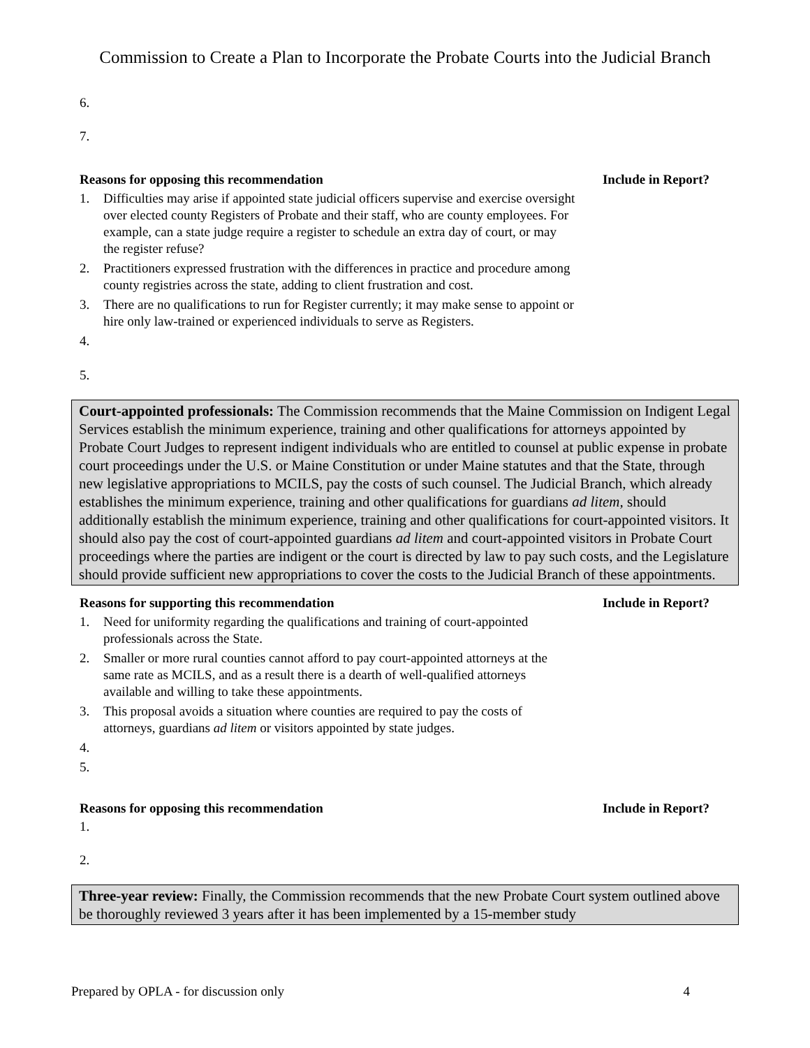Commission to Create a Plan to Incorporate the Probate Courts into the Judicial Branch
6.
7.
Reasons for opposing this recommendation Include in Report?
1. Difficulties may arise if appointed state judicial officers supervise and exercise oversight over elected county Registers of Probate and their staff, who are county employees. For example, can a state judge require a register to schedule an extra day of court, or may the register refuse?
2. Practitioners expressed frustration with the differences in practice and procedure among county registries across the state, adding to client frustration and cost.
3. There are no qualifications to run for Register currently; it may make sense to appoint or hire only law-trained or experienced individuals to serve as Registers.
4.
5.
Court-appointed professionals: The Commission recommends that the Maine Commission on Indigent Legal Services establish the minimum experience, training and other qualifications for attorneys appointed by Probate Court Judges to represent indigent individuals who are entitled to counsel at public expense in probate court proceedings under the U.S. or Maine Constitution or under Maine statutes and that the State, through new legislative appropriations to MCILS, pay the costs of such counsel. The Judicial Branch, which already establishes the minimum experience, training and other qualifications for guardians ad litem, should additionally establish the minimum experience, training and other qualifications for court-appointed visitors. It should also pay the cost of court-appointed guardians ad litem and court-appointed visitors in Probate Court proceedings where the parties are indigent or the court is directed by law to pay such costs, and the Legislature should provide sufficient new appropriations to cover the costs to the Judicial Branch of these appointments.
Reasons for supporting this recommendation Include in Report?
1. Need for uniformity regarding the qualifications and training of court-appointed professionals across the State.
2. Smaller or more rural counties cannot afford to pay court-appointed attorneys at the same rate as MCILS, and as a result there is a dearth of well-qualified attorneys available and willing to take these appointments.
3. This proposal avoids a situation where counties are required to pay the costs of attorneys, guardians ad litem or visitors appointed by state judges.
4.
5.
Reasons for opposing this recommendation Include in Report?
1.
2.
Three-year review: Finally, the Commission recommends that the new Probate Court system outlined above be thoroughly reviewed 3 years after it has been implemented by a 15-member study
Prepared by OPLA - for discussion only 4